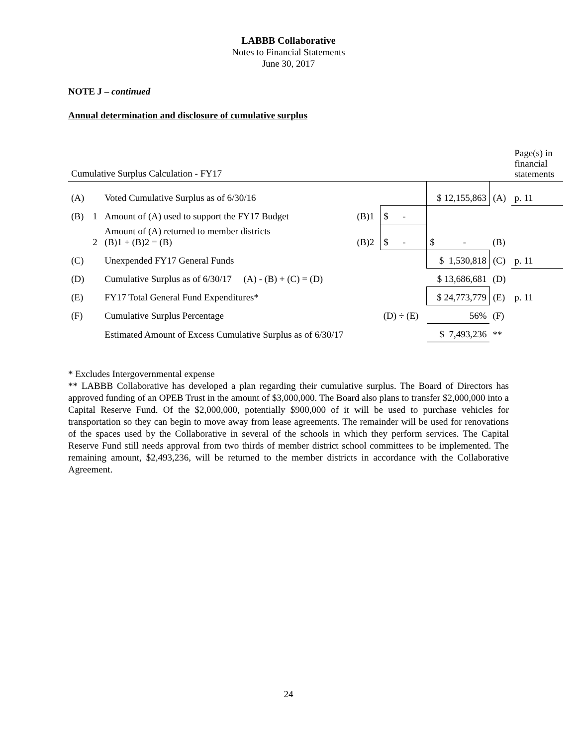LABBB Collaborative
Notes to Financial Statements
June 30, 2017
NOTE J – continued
Annual determination and disclosure of cumulative surplus
| Cumulative Surplus Calculation - FY17 | | | | | | | Page(s) in financial statements |
| (A) | | Voted Cumulative Surplus as of 6/30/16 | | | $ 12,155,863 | (A) | p. 11 |
| (B) | 1 | Amount of (A) used to support the FY17 Budget | (B)1 | $ - | | | |
| | 2 | Amount of (A) returned to member districts (B)1 + (B)2 = (B) | (B)2 | $ - | $ - | (B) | |
| (C) | | Unexpended FY17 General Funds | | | $ 1,530,818 | (C) | p. 11 |
| (D) | | Cumulative Surplus as of 6/30/17 (A) - (B) + (C) = (D) | | | $ 13,686,681 | (D) | |
| (E) | | FY17 Total General Fund Expenditures* | | | $ 24,773,779 | (E) | p. 11 |
| (F) | | Cumulative Surplus Percentage | | (D) ÷ (E) | 56% | (F) | |
| | | Estimated Amount of Excess Cumulative Surplus as of 6/30/17 | | | $ 7,493,236 | ** | |
* Excludes Intergovernmental expense
** LABBB Collaborative has developed a plan regarding their cumulative surplus. The Board of Directors has approved funding of an OPEB Trust in the amount of $3,000,000. The Board also plans to transfer $2,000,000 into a Capital Reserve Fund. Of the $2,000,000, potentially $900,000 of it will be used to purchase vehicles for transportation so they can begin to move away from lease agreements. The remainder will be used for renovations of the spaces used by the Collaborative in several of the schools in which they perform services. The Capital Reserve Fund still needs approval from two thirds of member district school committees to be implemented. The remaining amount, $2,493,236, will be returned to the member districts in accordance with the Collaborative Agreement.
24